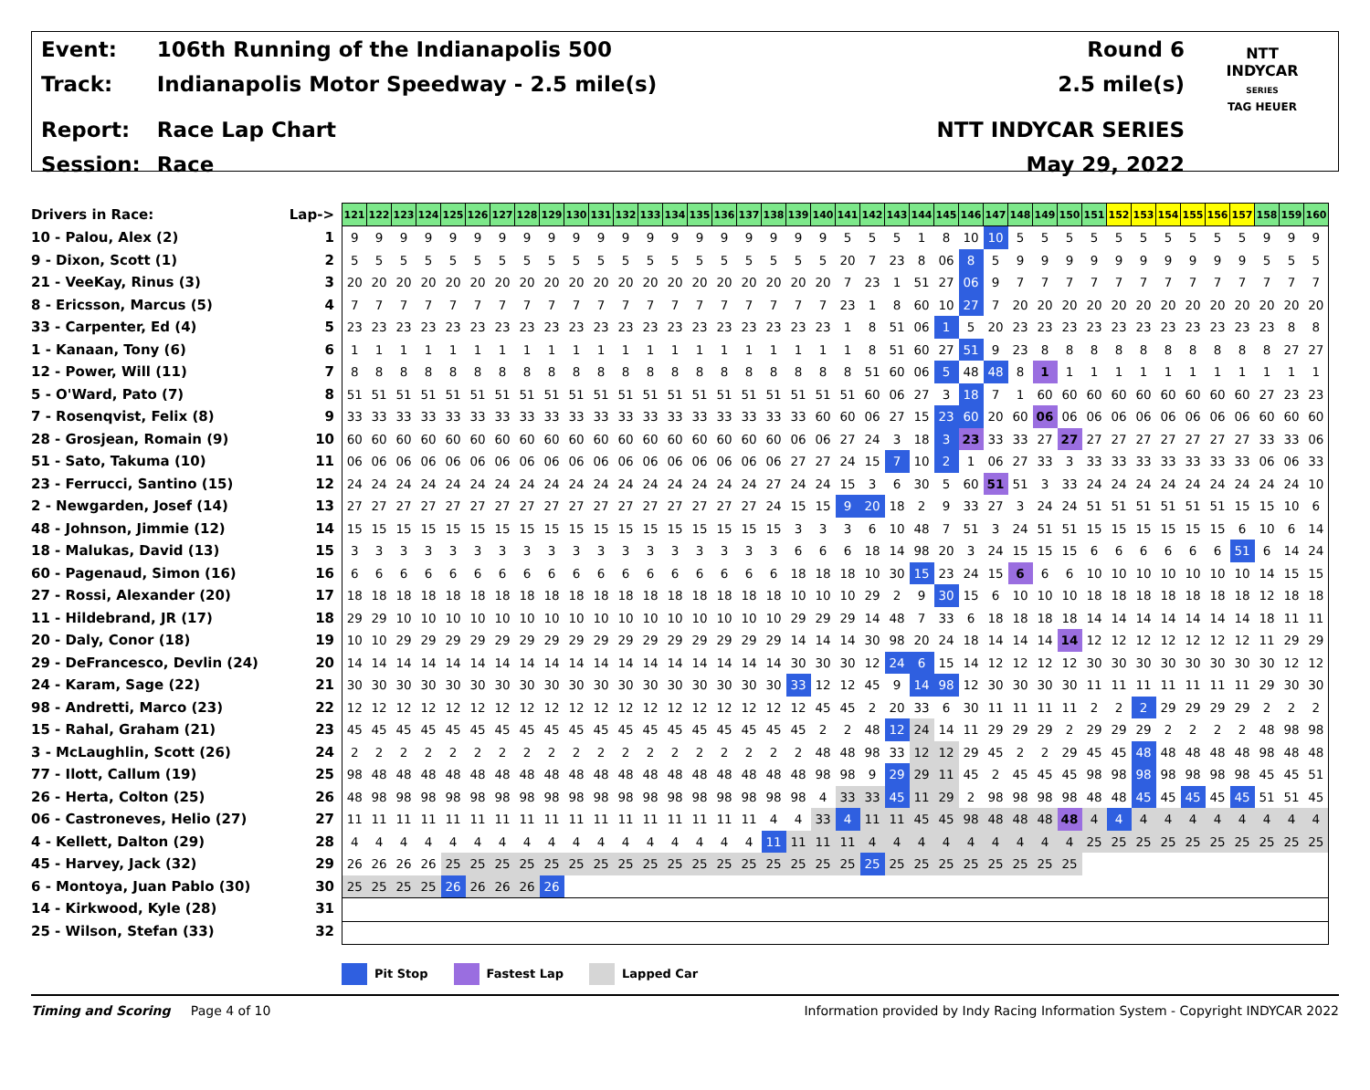| Event: | 106th Running of the Indianapolis 500 |
| Track: | Indianapolis Motor Speedway - 2.5 mile(s) |
| Report: | Race Lap Chart |
| Session: | Race |
| Round 6 |
| 2.5 mile(s) |
| NTT INDYCAR SERIES |
| May 29, 2022 |
NTT
INDYCAR
SERIES
TAG HEUER
| Drivers in Race: | Lap-> |
| 10 - Palou, Alex (2) | 1 |
| 9 - Dixon, Scott (1) | 2 |
| 21 - VeeKay, Rinus (3) | 3 |
| 8 - Ericsson, Marcus (5) | 4 |
| 33 - Carpenter, Ed (4) | 5 |
| 1 - Kanaan, Tony (6) | 6 |
| 12 - Power, Will (11) | 7 |
| 5 - O'Ward, Pato (7) | 8 |
| 7 - Rosenqvist, Felix (8) | 9 |
| 28 - Grosjean, Romain (9) | 10 |
| 51 - Sato, Takuma (10) | 11 |
| 23 - Ferrucci, Santino (15) | 12 |
| 2 - Newgarden, Josef (14) | 13 |
| 48 - Johnson, Jimmie (12) | 14 |
| 18 - Malukas, David (13) | 15 |
| 60 - Pagenaud, Simon (16) | 16 |
| 27 - Rossi, Alexander (20) | 17 |
| 11 - Hildebrand, JR (17) | 18 |
| 20 - Daly, Conor (18) | 19 |
| 29 - DeFrancesco, Devlin (24) | 20 |
| 24 - Karam, Sage (22) | 21 |
| 98 - Andretti, Marco (23) | 22 |
| 15 - Rahal, Graham (21) | 23 |
| 3 - McLaughlin, Scott (26) | 24 |
| 77 - Ilott, Callum (19) | 25 |
| 26 - Herta, Colton (25) | 26 |
| 06 - Castroneves, Helio (27) | 27 |
| 4 - Kellett, Dalton (29) | 28 |
| 45 - Harvey, Jack (32) | 29 |
| 6 - Montoya, Juan Pablo (30) | 30 |
| 14 - Kirkwood, Kyle (28) | 31 |
| 25 - Wilson, Stefan (33) | 32 |
| 121 | 122 | 123 | 124 | 125 | 126 | 127 | 128 | 129 | 130 | 131 | 132 | 133 | 134 | 135 | 136 | 137 | 138 | 139 | 140 | 141 | 142 | 143 | 144 | 145 | 146 | 147 | 148 | 149 | 150 | 151 | 152 | 153 | 154 | 155 | 156 | 157 | 158 | 159 | 160 |
| --- | --- | --- | --- | --- | --- | --- | --- | --- | --- | --- | --- | --- | --- | --- | --- | --- | --- | --- | --- | --- | --- | --- | --- | --- | --- | --- | --- | --- | --- | --- | --- | --- | --- | --- | --- | --- | --- | --- | --- |
| 9 | 9 | 9 | 9 | 9 | 9 | 9 | 9 | 9 | 9 | 9 | 9 | 9 | 9 | 9 | 9 | 9 | 9 | 9 | 9 | 5 | 5 | 5 | 1 | 8 | 10 | 10 | 5 | 5 | 5 | 5 | 5 | 5 | 5 | 5 | 5 | 5 | 9 | 9 | 9 |
| 5 | 5 | 5 | 5 | 5 | 5 | 5 | 5 | 5 | 5 | 5 | 5 | 5 | 5 | 5 | 5 | 5 | 5 | 5 | 5 | 20 | 7 | 23 | 8 | 06 | 8 | 5 | 9 | 9 | 9 | 9 | 9 | 9 | 9 | 9 | 9 | 9 | 5 | 5 | 5 |
| 20 | 20 | 20 | 20 | 20 | 20 | 20 | 20 | 20 | 20 | 20 | 20 | 20 | 20 | 20 | 20 | 20 | 20 | 20 | 20 | 7 | 23 | 1 | 51 | 27 | 06 | 9 | 7 | 7 | 7 | 7 | 7 | 7 | 7 | 7 | 7 | 7 | 7 | 7 | 7 |
| 7 | 7 | 7 | 7 | 7 | 7 | 7 | 7 | 7 | 7 | 7 | 7 | 7 | 7 | 7 | 7 | 7 | 7 | 7 | 7 | 23 | 1 | 8 | 60 | 10 | 27 | 7 | 20 | 20 | 20 | 20 | 20 | 20 | 20 | 20 | 20 | 20 | 20 | 20 | 20 |
| 23 | 23 | 23 | 23 | 23 | 23 | 23 | 23 | 23 | 23 | 23 | 23 | 23 | 23 | 23 | 23 | 23 | 23 | 23 | 23 | 1 | 8 | 51 | 06 | 1 | 5 | 20 | 23 | 23 | 23 | 23 | 23 | 23 | 23 | 23 | 23 | 23 | 23 | 8 | 8 |
| 1 | 1 | 1 | 1 | 1 | 1 | 1 | 1 | 1 | 1 | 1 | 1 | 1 | 1 | 1 | 1 | 1 | 1 | 1 | 1 | 1 | 8 | 51 | 60 | 27 | 51 | 9 | 23 | 8 | 8 | 8 | 8 | 8 | 8 | 8 | 8 | 8 | 8 | 27 | 27 |
| 8 | 8 | 8 | 8 | 8 | 8 | 8 | 8 | 8 | 8 | 8 | 8 | 8 | 8 | 8 | 8 | 8 | 8 | 8 | 8 | 8 | 51 | 60 | 06 | 5 | 48 | 48 | 8 | 1 | 1 | 1 | 1 | 1 | 1 | 1 | 1 | 1 | 1 | 1 | 1 |
| 51 | 51 | 51 | 51 | 51 | 51 | 51 | 51 | 51 | 51 | 51 | 51 | 51 | 51 | 51 | 51 | 51 | 51 | 51 | 51 | 51 | 60 | 06 | 27 | 3 | 18 | 7 | 1 | 60 | 60 | 60 | 60 | 60 | 60 | 60 | 60 | 60 | 27 | 23 | 23 |
| 33 | 33 | 33 | 33 | 33 | 33 | 33 | 33 | 33 | 33 | 33 | 33 | 33 | 33 | 33 | 33 | 33 | 33 | 33 | 60 | 60 | 06 | 27 | 15 | 23 | 60 | 20 | 60 | 06 | 06 | 06 | 06 | 06 | 06 | 06 | 06 | 06 | 60 | 60 | 60 |
| 60 | 60 | 60 | 60 | 60 | 60 | 60 | 60 | 60 | 60 | 60 | 60 | 60 | 60 | 60 | 60 | 60 | 60 | 06 | 06 | 27 | 24 | 3 | 18 | 3 | 23 | 33 | 33 | 27 | 27 | 27 | 27 | 27 | 27 | 27 | 27 | 27 | 33 | 33 | 06 |
| 06 | 06 | 06 | 06 | 06 | 06 | 06 | 06 | 06 | 06 | 06 | 06 | 06 | 06 | 06 | 06 | 06 | 06 | 27 | 27 | 24 | 15 | 7 | 10 | 2 | 1 | 06 | 27 | 33 | 3 | 33 | 33 | 33 | 33 | 33 | 33 | 33 | 06 | 06 | 33 |
| 24 | 24 | 24 | 24 | 24 | 24 | 24 | 24 | 24 | 24 | 24 | 24 | 24 | 24 | 24 | 24 | 24 | 27 | 24 | 24 | 15 | 3 | 6 | 30 | 5 | 60 | 51 | 51 | 3 | 33 | 24 | 24 | 24 | 24 | 24 | 24 | 24 | 24 | 24 | 10 |
| 27 | 27 | 27 | 27 | 27 | 27 | 27 | 27 | 27 | 27 | 27 | 27 | 27 | 27 | 27 | 27 | 27 | 24 | 15 | 15 | 9 | 20 | 18 | 2 | 9 | 33 | 27 | 3 | 24 | 24 | 51 | 51 | 51 | 51 | 51 | 51 | 15 | 15 | 10 | 6 |
| 15 | 15 | 15 | 15 | 15 | 15 | 15 | 15 | 15 | 15 | 15 | 15 | 15 | 15 | 15 | 15 | 15 | 15 | 3 | 3 | 3 | 6 | 10 | 48 | 7 | 51 | 3 | 24 | 51 | 51 | 15 | 15 | 15 | 15 | 15 | 15 | 6 | 10 | 6 | 14 |
| 3 | 3 | 3 | 3 | 3 | 3 | 3 | 3 | 3 | 3 | 3 | 3 | 3 | 3 | 3 | 3 | 3 | 3 | 6 | 6 | 6 | 18 | 14 | 98 | 20 | 3 | 24 | 15 | 15 | 15 | 6 | 6 | 6 | 6 | 6 | 6 | 51 | 6 | 14 | 24 |
| 6 | 6 | 6 | 6 | 6 | 6 | 6 | 6 | 6 | 6 | 6 | 6 | 6 | 6 | 6 | 6 | 6 | 6 | 18 | 18 | 18 | 10 | 30 | 15 | 23 | 24 | 15 | 6 | 6 | 6 | 10 | 10 | 10 | 10 | 10 | 10 | 10 | 14 | 15 | 15 |
| 18 | 18 | 18 | 18 | 18 | 18 | 18 | 18 | 18 | 18 | 18 | 18 | 18 | 18 | 18 | 18 | 18 | 18 | 10 | 10 | 10 | 29 | 2 | 9 | 30 | 15 | 6 | 10 | 10 | 10 | 18 | 18 | 18 | 18 | 18 | 18 | 18 | 12 | 18 | 18 |
| 29 | 29 | 10 | 10 | 10 | 10 | 10 | 10 | 10 | 10 | 10 | 10 | 10 | 10 | 10 | 10 | 10 | 10 | 29 | 29 | 29 | 14 | 48 | 7 | 33 | 6 | 18 | 18 | 18 | 18 | 14 | 14 | 14 | 14 | 14 | 14 | 14 | 18 | 11 | 11 |
| 10 | 10 | 29 | 29 | 29 | 29 | 29 | 29 | 29 | 29 | 29 | 29 | 29 | 29 | 29 | 29 | 29 | 29 | 14 | 14 | 14 | 30 | 98 | 20 | 24 | 18 | 14 | 14 | 14 | 14 | 12 | 12 | 12 | 12 | 12 | 12 | 12 | 11 | 29 | 29 |
| 14 | 14 | 14 | 14 | 14 | 14 | 14 | 14 | 14 | 14 | 14 | 14 | 14 | 14 | 14 | 14 | 14 | 14 | 30 | 30 | 30 | 12 | 24 | 6 | 15 | 14 | 12 | 12 | 12 | 12 | 30 | 30 | 30 | 30 | 30 | 30 | 30 | 30 | 12 | 12 |
| 30 | 30 | 30 | 30 | 30 | 30 | 30 | 30 | 30 | 30 | 30 | 30 | 30 | 30 | 30 | 30 | 30 | 30 | 33 | 12 | 12 | 45 | 9 | 14 | 98 | 12 | 30 | 30 | 30 | 30 | 11 | 11 | 11 | 11 | 11 | 11 | 11 | 29 | 30 | 30 |
| 12 | 12 | 12 | 12 | 12 | 12 | 12 | 12 | 12 | 12 | 12 | 12 | 12 | 12 | 12 | 12 | 12 | 12 | 12 | 45 | 45 | 2 | 20 | 33 | 6 | 30 | 11 | 11 | 11 | 11 | 2 | 2 | 2 | 29 | 29 | 29 | 29 | 2 | 2 | 2 |
| 45 | 45 | 45 | 45 | 45 | 45 | 45 | 45 | 45 | 45 | 45 | 45 | 45 | 45 | 45 | 45 | 45 | 45 | 45 | 2 | 2 | 48 | 12 | 24 | 14 | 11 | 29 | 29 | 29 | 2 | 29 | 29 | 29 | 2 | 2 | 2 | 2 | 48 | 98 | 98 |
| 2 | 2 | 2 | 2 | 2 | 2 | 2 | 2 | 2 | 2 | 2 | 2 | 2 | 2 | 2 | 2 | 2 | 2 | 2 | 48 | 48 | 98 | 33 | 12 | 12 | 29 | 45 | 2 | 2 | 29 | 45 | 45 | 48 | 48 | 48 | 48 | 48 | 98 | 48 | 48 |
| 98 | 48 | 48 | 48 | 48 | 48 | 48 | 48 | 48 | 48 | 48 | 48 | 48 | 48 | 48 | 48 | 48 | 48 | 48 | 98 | 98 | 9 | 29 | 29 | 11 | 45 | 2 | 45 | 45 | 45 | 98 | 98 | 98 | 98 | 98 | 98 | 98 | 45 | 45 | 51 |
| 48 | 98 | 98 | 98 | 98 | 98 | 98 | 98 | 98 | 98 | 98 | 98 | 98 | 98 | 98 | 98 | 98 | 98 | 98 | 4 | 33 | 33 | 45 | 11 | 29 | 2 | 98 | 98 | 98 | 98 | 48 | 48 | 45 | 45 | 45 | 45 | 45 | 51 | 51 | 45 |
| 11 | 11 | 11 | 11 | 11 | 11 | 11 | 11 | 11 | 11 | 11 | 11 | 11 | 11 | 11 | 11 | 11 | 4 | 4 | 33 | 4 | 11 | 11 | 45 | 45 | 98 | 48 | 48 | 48 | 48 | 4 | 4 | 4 | 4 | 4 | 4 | 4 | 4 | 4 | 4 |
| 4 | 4 | 4 | 4 | 4 | 4 | 4 | 4 | 4 | 4 | 4 | 4 | 4 | 4 | 4 | 4 | 4 | 11 | 11 | 11 | 11 | 4 | 4 | 4 | 4 | 4 | 4 | 4 | 4 | 4 | 25 | 25 | 25 | 25 | 25 | 25 | 25 | 25 | 25 | 25 |
| 26 | 26 | 26 | 26 | 25 | 25 | 25 | 25 | 25 | 25 | 25 | 25 | 25 | 25 | 25 | 25 | 25 | 25 | 25 | 25 | 25 | 25 | 25 | 25 | 25 | 25 | 25 | 25 | 25 | 25 | | | | | | | | | | |
| 25 | 25 | 25 | 25 | 26 | 26 | 26 | 26 | 26 | | | | | | | | | | | | | | | | | | | | | | | | | | | | | | | |
Pit Stop Fastest Lap Lapped Car
Timing and Scoring Page 4 of 10
Information provided by Indy Racing Information System - Copyright INDYCAR 2022